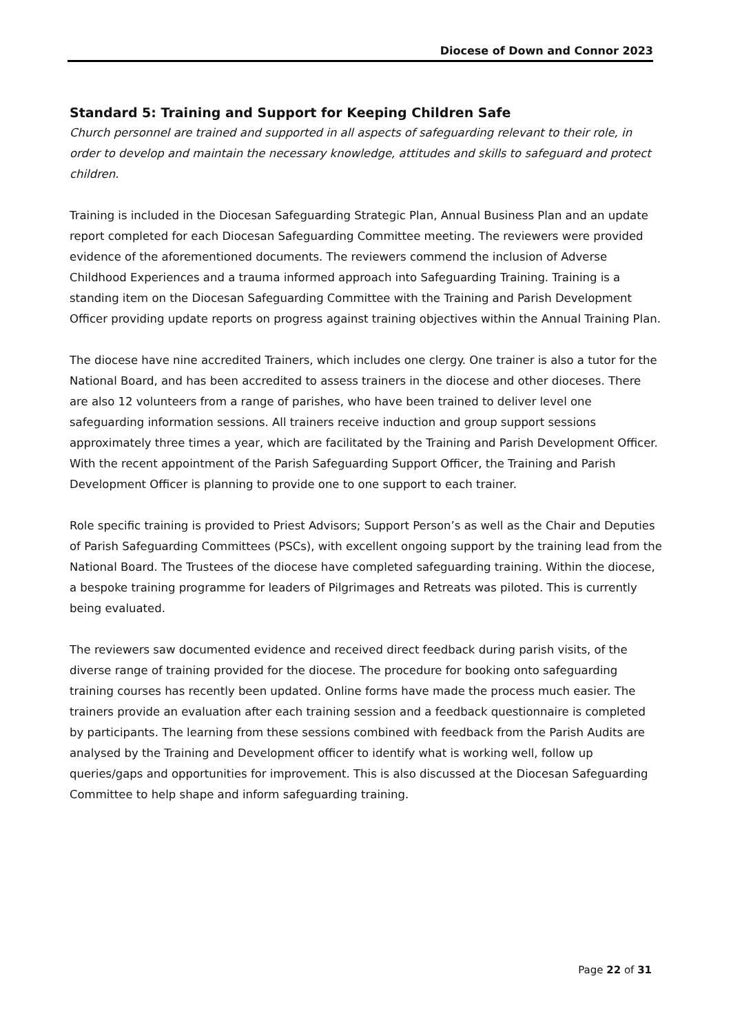Diocese of Down and Connor 2023
Standard 5: Training and Support for Keeping Children Safe
Church personnel are trained and supported in all aspects of safeguarding relevant to their role, in order to develop and maintain the necessary knowledge, attitudes and skills to safeguard and protect children.
Training is included in the Diocesan Safeguarding Strategic Plan, Annual Business Plan and an update report completed for each Diocesan Safeguarding Committee meeting. The reviewers were provided evidence of the aforementioned documents. The reviewers commend the inclusion of Adverse Childhood Experiences and a trauma informed approach into Safeguarding Training. Training is a standing item on the Diocesan Safeguarding Committee with the Training and Parish Development Officer providing update reports on progress against training objectives within the Annual Training Plan.
The diocese have nine accredited Trainers, which includes one clergy. One trainer is also a tutor for the National Board, and has been accredited to assess trainers in the diocese and other dioceses. There are also 12 volunteers from a range of parishes, who have been trained to deliver level one safeguarding information sessions. All trainers receive induction and group support sessions approximately three times a year, which are facilitated by the Training and Parish Development Officer. With the recent appointment of the Parish Safeguarding Support Officer, the Training and Parish Development Officer is planning to provide one to one support to each trainer.
Role specific training is provided to Priest Advisors; Support Person’s as well as the Chair and Deputies of Parish Safeguarding Committees (PSCs), with excellent ongoing support by the training lead from the National Board. The Trustees of the diocese have completed safeguarding training. Within the diocese, a bespoke training programme for leaders of Pilgrimages and Retreats was piloted. This is currently being evaluated.
The reviewers saw documented evidence and received direct feedback during parish visits, of the diverse range of training provided for the diocese. The procedure for booking onto safeguarding training courses has recently been updated. Online forms have made the process much easier. The trainers provide an evaluation after each training session and a feedback questionnaire is completed by participants. The learning from these sessions combined with feedback from the Parish Audits are analysed by the Training and Development officer to identify what is working well, follow up queries/gaps and opportunities for improvement. This is also discussed at the Diocesan Safeguarding Committee to help shape and inform safeguarding training.
Page 22 of 31